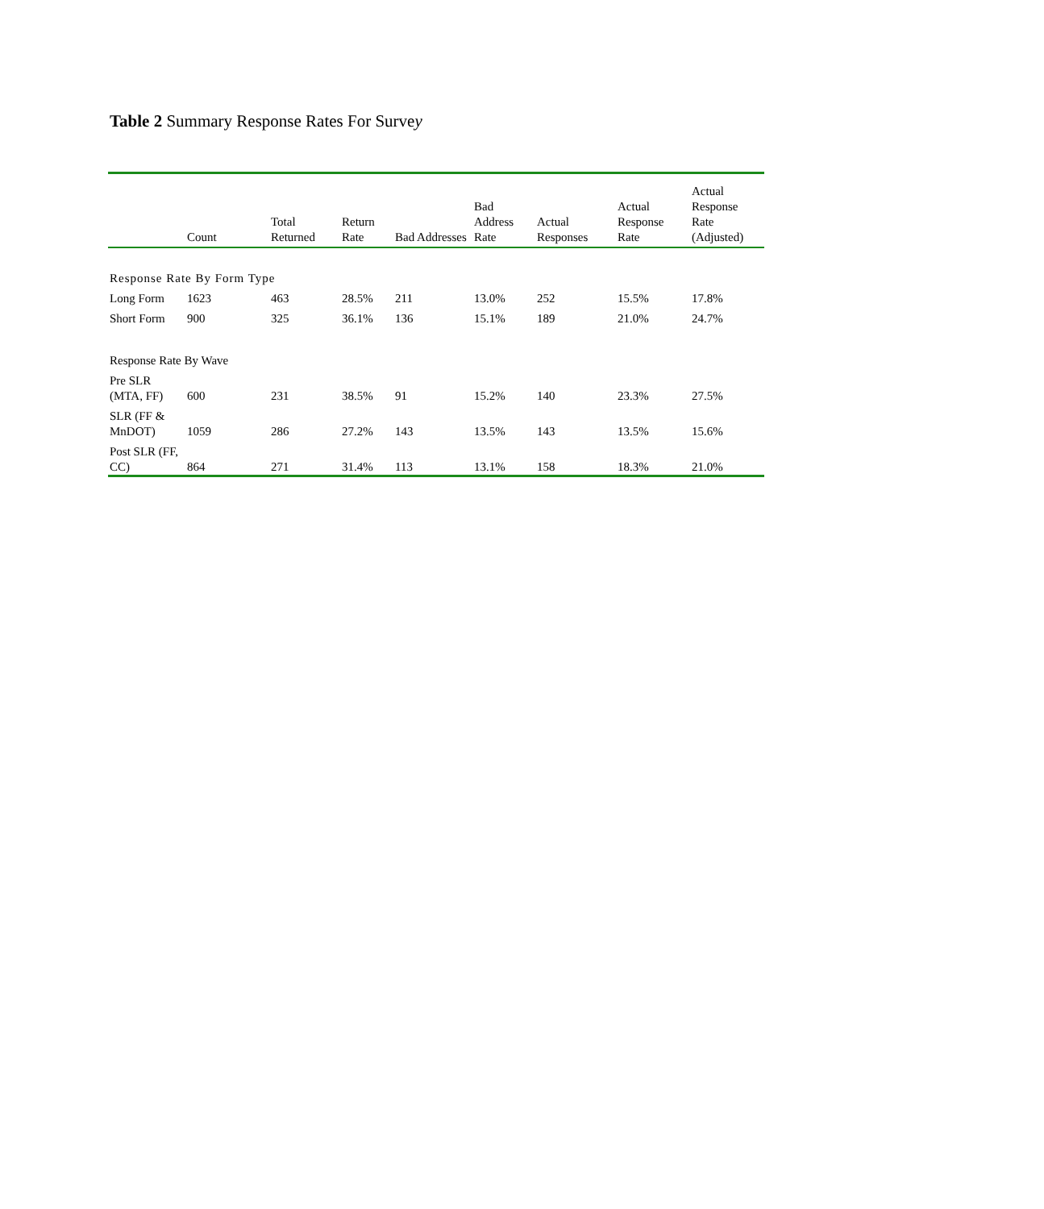Table 2 Summary Response Rates For Survey
| | Count | Total Returned | Return Rate | Bad Addresses | Bad Address Rate | Actual Responses | Actual Response Rate | Actual Response Rate (Adjusted) |
| --- | --- | --- | --- | --- | --- | --- | --- | --- |
| Response Rate By Form Type | | | | | | | | |
| Long Form | 1623 | 463 | 28.5% | 211 | 13.0% | 252 | 15.5% | 17.8% |
| Short Form | 900 | 325 | 36.1% | 136 | 15.1% | 189 | 21.0% | 24.7% |
| Response Rate By Wave | | | | | | | | |
| Pre SLR (MTA, FF) | 600 | 231 | 38.5% | 91 | 15.2% | 140 | 23.3% | 27.5% |
| SLR (FF & MnDOT) | 1059 | 286 | 27.2% | 143 | 13.5% | 143 | 13.5% | 15.6% |
| Post SLR (FF, CC) | 864 | 271 | 31.4% | 113 | 13.1% | 158 | 18.3% | 21.0% |